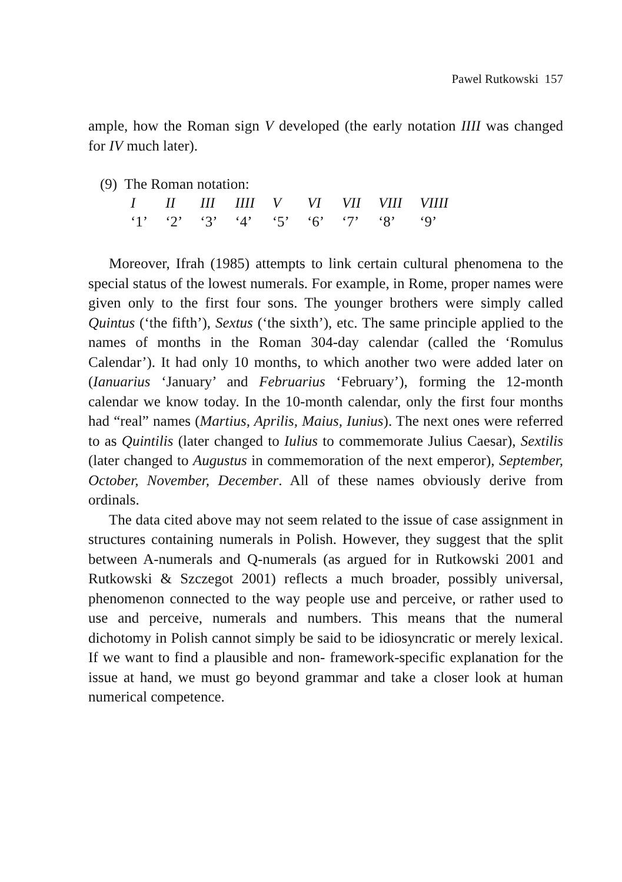Pawel Rutkowski 157
ample, how the Roman sign V developed (the early notation IIII was changed for IV much later).
(9) The Roman notation:
| I | II | III | IIII | V | VI | VII | VIII | VIIII |
| ‘1’ | ‘2’ | ‘3’ | ‘4’ | ‘5’ | ‘6’ | ‘7’ | ‘8’ | ‘9’ |
Moreover, Ifrah (1985) attempts to link certain cultural phenomena to the special status of the lowest numerals. For example, in Rome, proper names were given only to the first four sons. The younger brothers were simply called Quintus (‘the fifth’), Sextus (‘the sixth’), etc. The same principle applied to the names of months in the Roman 304-day calendar (called the ‘Romulus Calendar’). It had only 10 months, to which another two were added later on (Ianuarius ‘January’ and Februarius ‘February’), forming the 12-month calendar we know today. In the 10-month calendar, only the first four months had “real” names (Martius, Aprilis, Maius, Iunius). The next ones were referred to as Quintilis (later changed to Iulius to commemorate Julius Caesar), Sextilis (later changed to Augustus in commemoration of the next emperor), September, October, November, December. All of these names obviously derive from ordinals.
The data cited above may not seem related to the issue of case assignment in structures containing numerals in Polish. However, they suggest that the split between A-numerals and Q-numerals (as argued for in Rutkowski 2001 and Rutkowski & Szczegot 2001) reflects a much broader, possibly universal, phenomenon connected to the way people use and perceive, or rather used to use and perceive, numerals and numbers. This means that the numeral dichotomy in Polish cannot simply be said to be idiosyncratic or merely lexical. If we want to find a plausible and non- framework-specific explanation for the issue at hand, we must go beyond grammar and take a closer look at human numerical competence.